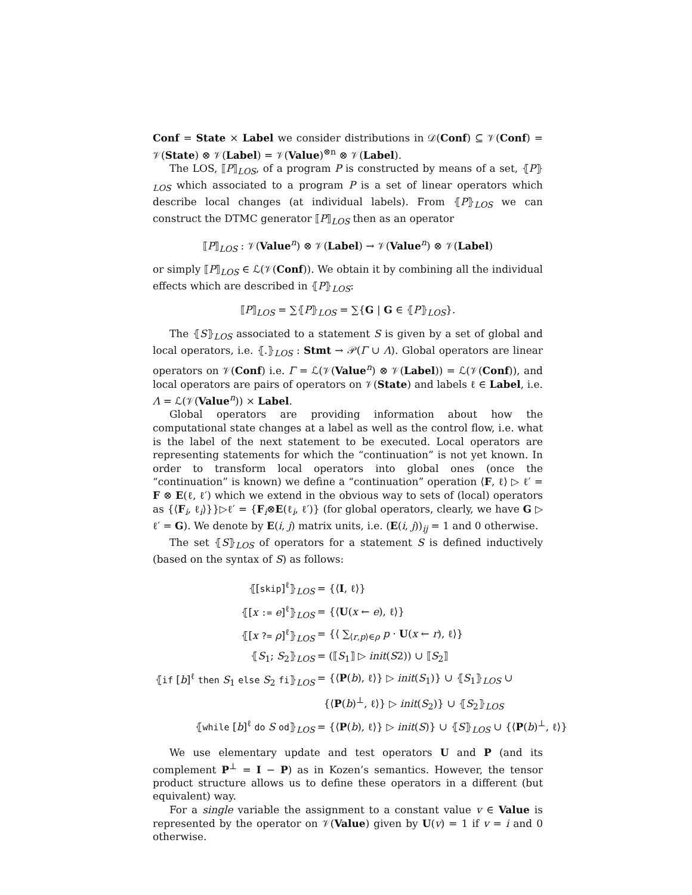Conf = State × Label we consider distributions in 𝒟(Conf) ⊆ 𝒱(Conf) = 𝒱(State) ⊗ 𝒱(Label) = 𝒱(Value)<sup>⊗n</sup> ⊗ 𝒱(Label).
The LOS, ⟦P⟧<sub>LOS</sub>, of a program P is constructed by means of a set, ⦃P⦄<sub>LOS</sub> which associated to a program P is a set of linear operators which describe local changes (at individual labels). From ⦃P⦄<sub>LOS</sub> we can construct the DTMC generator ⟦P⟧<sub>LOS</sub> then as an operator
⟦P⟧<sub>LOS</sub> : 𝒱(Value<sup>n</sup>) ⊗ 𝒱(Label) → 𝒱(Value<sup>n</sup>) ⊗ 𝒱(Label)
or simply ⟦P⟧<sub>LOS</sub> ∈ ℒ(𝒱(Conf)). We obtain it by combining all the individual effects which are described in ⦃P⦄<sub>LOS</sub>:
⟦P⟧<sub>LOS</sub> = ∑⦃P⦄<sub>LOS</sub> = ∑{G | G ∈ ⦃P⦄<sub>LOS</sub>}.
The ⦃S⦄<sub>LOS</sub> associated to a statement S is given by a set of global and local operators, i.e. ⦃.⦄<sub>LOS</sub> : Stmt → 𝒫(Γ ∪ Λ). Global operators are linear operators on 𝒱(Conf) i.e. Γ = ℒ(𝒱(Value<sup>n</sup>) ⊗ 𝒱(Label)) = ℒ(𝒱(Conf)), and local operators are pairs of operators on 𝒱(State) and labels ℓ ∈ Label, i.e. Λ = ℒ(𝒱(Value<sup>n</sup>)) × Label.
Global operators are providing information about how the computational state changes at a label as well as the control flow, i.e. what is the label of the next statement to be executed. Local operators are representing statements for which the “continuation” is not yet known. In order to transform local operators into global ones (once the “continuation” is known) we define a “continuation” operation ⟨F, ℓ⟩ ▷ ℓ′ = F ⊗ E(ℓ, ℓ′) which we extend in the obvious way to sets of (local) operators as {⟨F<sub>i</sub>, ℓ<sub>i</sub>⟩}}▷ℓ′ = {F<sub>i</sub>⊗E(ℓ<sub>i</sub>, ℓ′)} (for global operators, clearly, we have G ▷ ℓ′ = G). We denote by E(i, j) matrix units, i.e. (E(i, j))<sub>ij</sub> = 1 and 0 otherwise.
The set ⦃S⦄<sub>LOS</sub> of operators for a statement S is defined inductively (based on the syntax of S) as follows:
| ⦃[ skip ]<sup>ℓ</sup>⦄<sub>LOS</sub> | = {⟨ I , ℓ⟩} |
| ⦃[ x := e ]<sup>ℓ</sup>⦄<sub>LOS</sub> | = {⟨ U ( x ← e ), ℓ⟩} |
| ⦃[ x ?= ρ ]<sup>ℓ</sup>⦄<sub>LOS</sub> | = {⟨ ∑<sub>⟨r,p⟩∈ρ</sub> p · U ( x ← r ), ℓ⟩} |
| ⦃ S<sub>1</sub>; S<sub>2</sub>⦄<sub>LOS</sub> | = (⟦ S<sub>1</sub>⟧ ▷ init ( S 2)) ∪ ⟦ S<sub>2</sub>⟧ |
| ⦃ if [ b ]<sup>ℓ</sup> then S<sub>1</sub> else S<sub>2</sub> fi ⦄<sub>LOS</sub> | = {⟨ P ( b ), ℓ⟩} ▷ init ( S<sub>1</sub>)} ∪ ⦃ S<sub>1</sub>⦄<sub>LOS</sub> ∪ |
| | {⟨ P ( b )<sup>⊥</sup>, ℓ⟩} ▷ init ( S<sub>2</sub>)} ∪ ⦃ S<sub>2</sub>⦄<sub>LOS</sub> |
| ⦃ while [ b ]<sup>ℓ</sup> do S od ⦄<sub>LOS</sub> | = {⟨ P ( b ), ℓ⟩} ▷ init ( S )} ∪ ⦃ S ⦄<sub>LOS</sub> ∪ {⟨ P ( b )<sup>⊥</sup>, ℓ⟩} |
We use elementary update and test operators U and P (and its complement P<sup>⊥</sup> = I − P) as in Kozen’s semantics. However, the tensor product structure allows us to define these operators in a different (but equivalent) way.
For a single variable the assignment to a constant value v ∈ Value is represented by the operator on 𝒱(Value) given by U(v) = 1 if v = i and 0 otherwise.